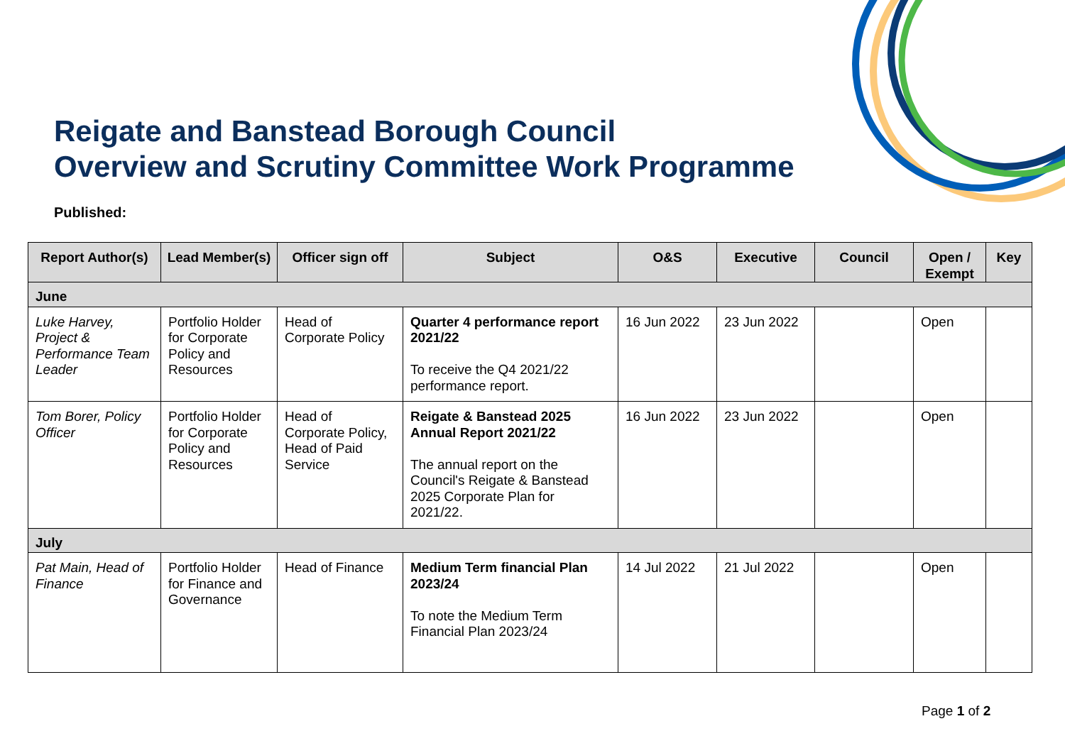Reigate and Banstead Borough Council
Overview and Scrutiny Committee Work Programme
Published:
| Report Author(s) | Lead Member(s) | Officer sign off | Subject | O&S | Executive | Council | Open / Exempt | Key |
| --- | --- | --- | --- | --- | --- | --- | --- | --- |
| June | | | | | | | | |
| Luke Harvey, Project & Performance Team Leader | Portfolio Holder for Corporate Policy and Resources | Head of Corporate Policy | Quarter 4 performance report 2021/22 To receive the Q4 2021/22 performance report. | 16 Jun 2022 | 23 Jun 2022 | | Open | |
| Tom Borer, Policy Officer | Portfolio Holder for Corporate Policy and Resources | Head of Corporate Policy, Head of Paid Service | Reigate & Banstead 2025 Annual Report 2021/22 The annual report on the Council's Reigate & Banstead 2025 Corporate Plan for 2021/22. | 16 Jun 2022 | 23 Jun 2022 | | Open | |
| July | | | | | | | | |
| Pat Main, Head of Finance | Portfolio Holder for Finance and Governance | Head of Finance | Medium Term financial Plan 2023/24 To note the Medium Term Financial Plan 2023/24 | 14 Jul 2022 | 21 Jul 2022 | | Open | |
Page 1 of 2